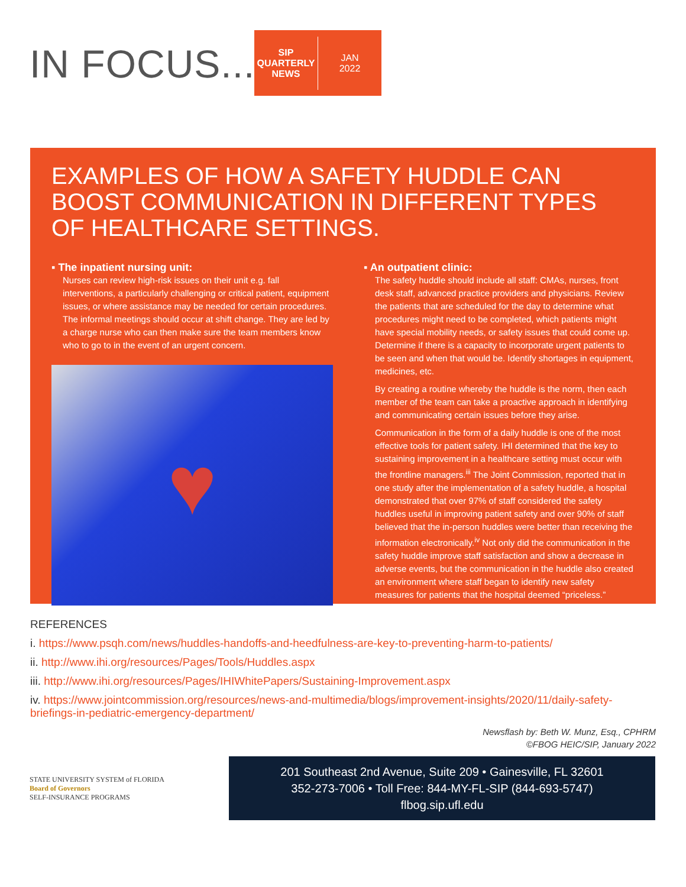IN FOCUS...
SIP
QUARTERLY
NEWS
JAN
2022
EXAMPLES OF HOW A SAFETY HUDDLE CAN BOOST COMMUNICATION IN DIFFERENT TYPES OF HEALTHCARE SETTINGS.
▪ The inpatient nursing unit:
Nurses can review high-risk issues on their unit e.g. fall interventions, a particularly challenging or critical patient, equipment issues, or where assistance may be needed for certain procedures. The informal meetings should occur at shift change. They are led by a charge nurse who can then make sure the team members know who to go to in the event of an urgent concern.
♥
▪ An outpatient clinic:
The safety huddle should include all staff: CMAs, nurses, front desk staff, advanced practice providers and physicians. Review the patients that are scheduled for the day to determine what procedures might need to be completed, which patients might have special mobility needs, or safety issues that could come up. Determine if there is a capacity to incorporate urgent patients to be seen and when that would be. Identify shortages in equipment, medicines, etc.
By creating a routine whereby the huddle is the norm, then each member of the team can take a proactive approach in identifying and communicating certain issues before they arise.
Communication in the form of a daily huddle is one of the most effective tools for patient safety. IHI determined that the key to sustaining improvement in a healthcare setting must occur with the frontline managers.<sup>iii</sup> The Joint Commission, reported that in one study after the implementation of a safety huddle, a hospital demonstrated that over 97% of staff considered the safety huddles useful in improving patient safety and over 90% of staff believed that the in-person huddles were better than receiving the information electronically.<sup>iv</sup> Not only did the communication in the safety huddle improve staff satisfaction and show a decrease in adverse events, but the communication in the huddle also created an environment where staff began to identify new safety measures for patients that the hospital deemed “priceless.”
REFERENCES
i. https://www.psqh.com/news/huddles-handoffs-and-heedfulness-are-key-to-preventing-harm-to-patients/
ii. http://www.ihi.org/resources/Pages/Tools/Huddles.aspx
iii. http://www.ihi.org/resources/Pages/IHIWhitePapers/Sustaining-Improvement.aspx
iv. https://www.jointcommission.org/resources/news-and-multimedia/blogs/improvement-insights/2020/11/daily-safety-briefings-in-pediatric-emergency-department/
Newsflash by: Beth W. Munz, Esq., CPHRM
©FBOG HEIC/SIP, January 2022
STATE UNIVERSITY SYSTEM of FLORIDA
Board of Governors
SELF-INSURANCE PROGRAMS
201 Southeast 2nd Avenue, Suite 209 • Gainesville, FL 32601
352-273-7006 • Toll Free: 844-MY-FL-SIP (844-693-5747)
flbog.sip.ufl.edu